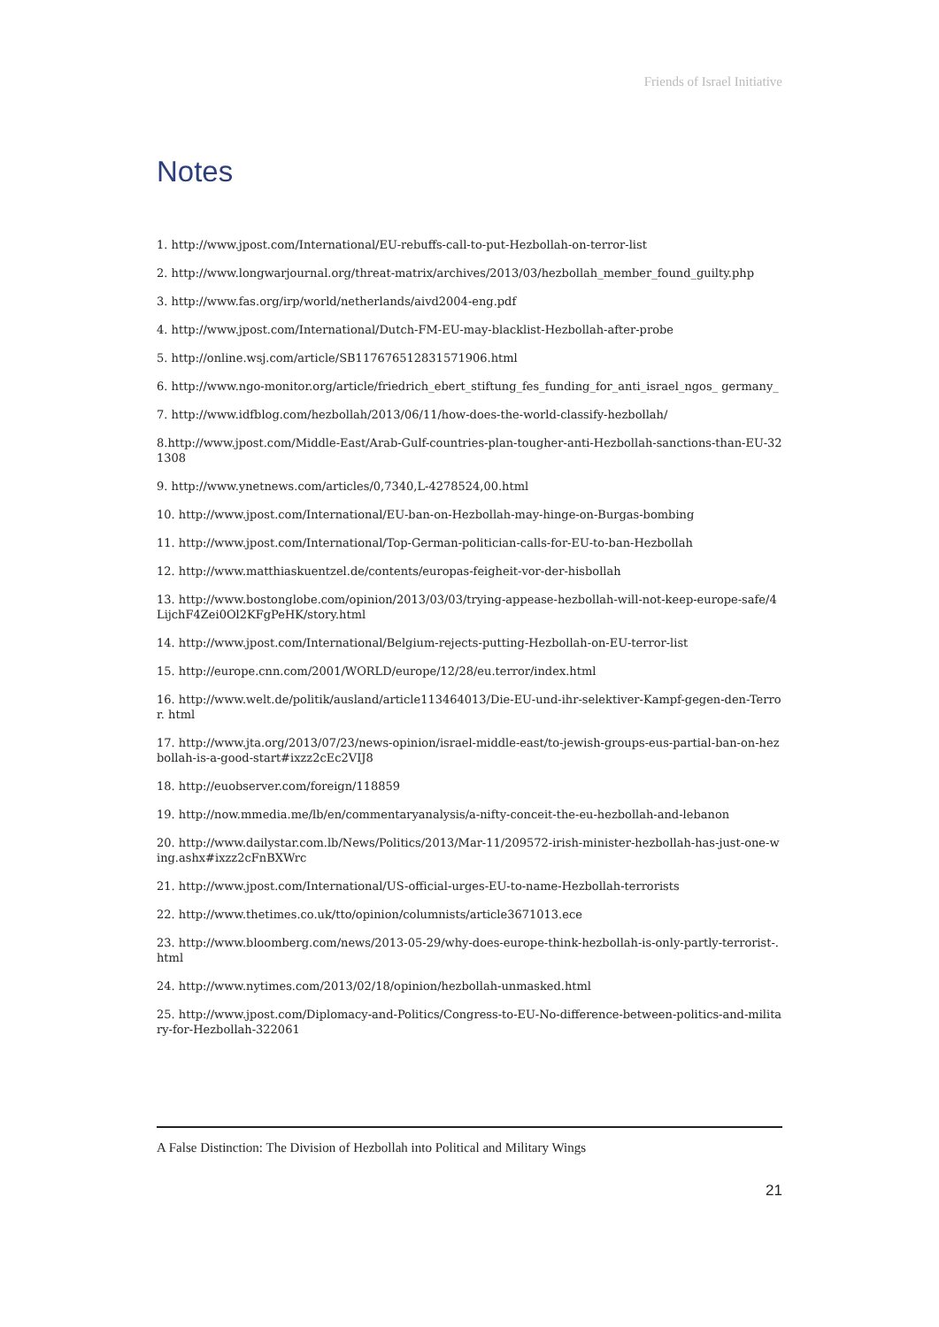Friends of Israel Initiative
Notes
1. http://www.jpost.com/International/EU-rebuffs-call-to-put-Hezbollah-on-terror-list
2. http://www.longwarjournal.org/threat-matrix/archives/2013/03/hezbollah_member_found_guilty.php
3. http://www.fas.org/irp/world/netherlands/aivd2004-eng.pdf
4. http://www.jpost.com/International/Dutch-FM-EU-may-blacklist-Hezbollah-after-probe
5. http://online.wsj.com/article/SB117676512831571906.html
6. http://www.ngo-monitor.org/article/friedrich_ebert_stiftung_fes_funding_for_anti_israel_ngos_ germany_
7. http://www.idfblog.com/hezbollah/2013/06/11/how-does-the-world-classify-hezbollah/
8.http://www.jpost.com/Middle-East/Arab-Gulf-countries-plan-tougher-anti-Hezbollah-sanctions-than-EU-321308
9. http://www.ynetnews.com/articles/0,7340,L-4278524,00.html
10. http://www.jpost.com/International/EU-ban-on-Hezbollah-may-hinge-on-Burgas-bombing
11. http://www.jpost.com/International/Top-German-politician-calls-for-EU-to-ban-Hezbollah
12. http://www.matthiaskuentzel.de/contents/europas-feigheit-vor-der-hisbollah
13. http://www.bostonglobe.com/opinion/2013/03/03/trying-appease-hezbollah-will-not-keep-europe-safe/4LijchF4Zei0Ol2KFgPeHK/story.html
14. http://www.jpost.com/International/Belgium-rejects-putting-Hezbollah-on-EU-terror-list
15. http://europe.cnn.com/2001/WORLD/europe/12/28/eu.terror/index.html
16. http://www.welt.de/politik/ausland/article113464013/Die-EU-und-ihr-selektiver-Kampf-gegen-den-Terror. html
17. http://www.jta.org/2013/07/23/news-opinion/israel-middle-east/to-jewish-groups-eus-partial-ban-on-hezbollah-is-a-good-start#ixzz2cEc2VIJ8
18. http://euobserver.com/foreign/118859
19. http://now.mmedia.me/lb/en/commentaryanalysis/a-nifty-conceit-the-eu-hezbollah-and-lebanon
20. http://www.dailystar.com.lb/News/Politics/2013/Mar-11/209572-irish-minister-hezbollah-has-just-one-wing.ashx#ixzz2cFnBXWrc
21. http://www.jpost.com/International/US-official-urges-EU-to-name-Hezbollah-terrorists
22. http://www.thetimes.co.uk/tto/opinion/columnists/article3671013.ece
23. http://www.bloomberg.com/news/2013-05-29/why-does-europe-think-hezbollah-is-only-partly-terrorist-. html
24. http://www.nytimes.com/2013/02/18/opinion/hezbollah-unmasked.html
25. http://www.jpost.com/Diplomacy-and-Politics/Congress-to-EU-No-difference-between-politics-and-military-for-Hezbollah-322061
A False Distinction: The Division of Hezbollah into Political and Military Wings
21